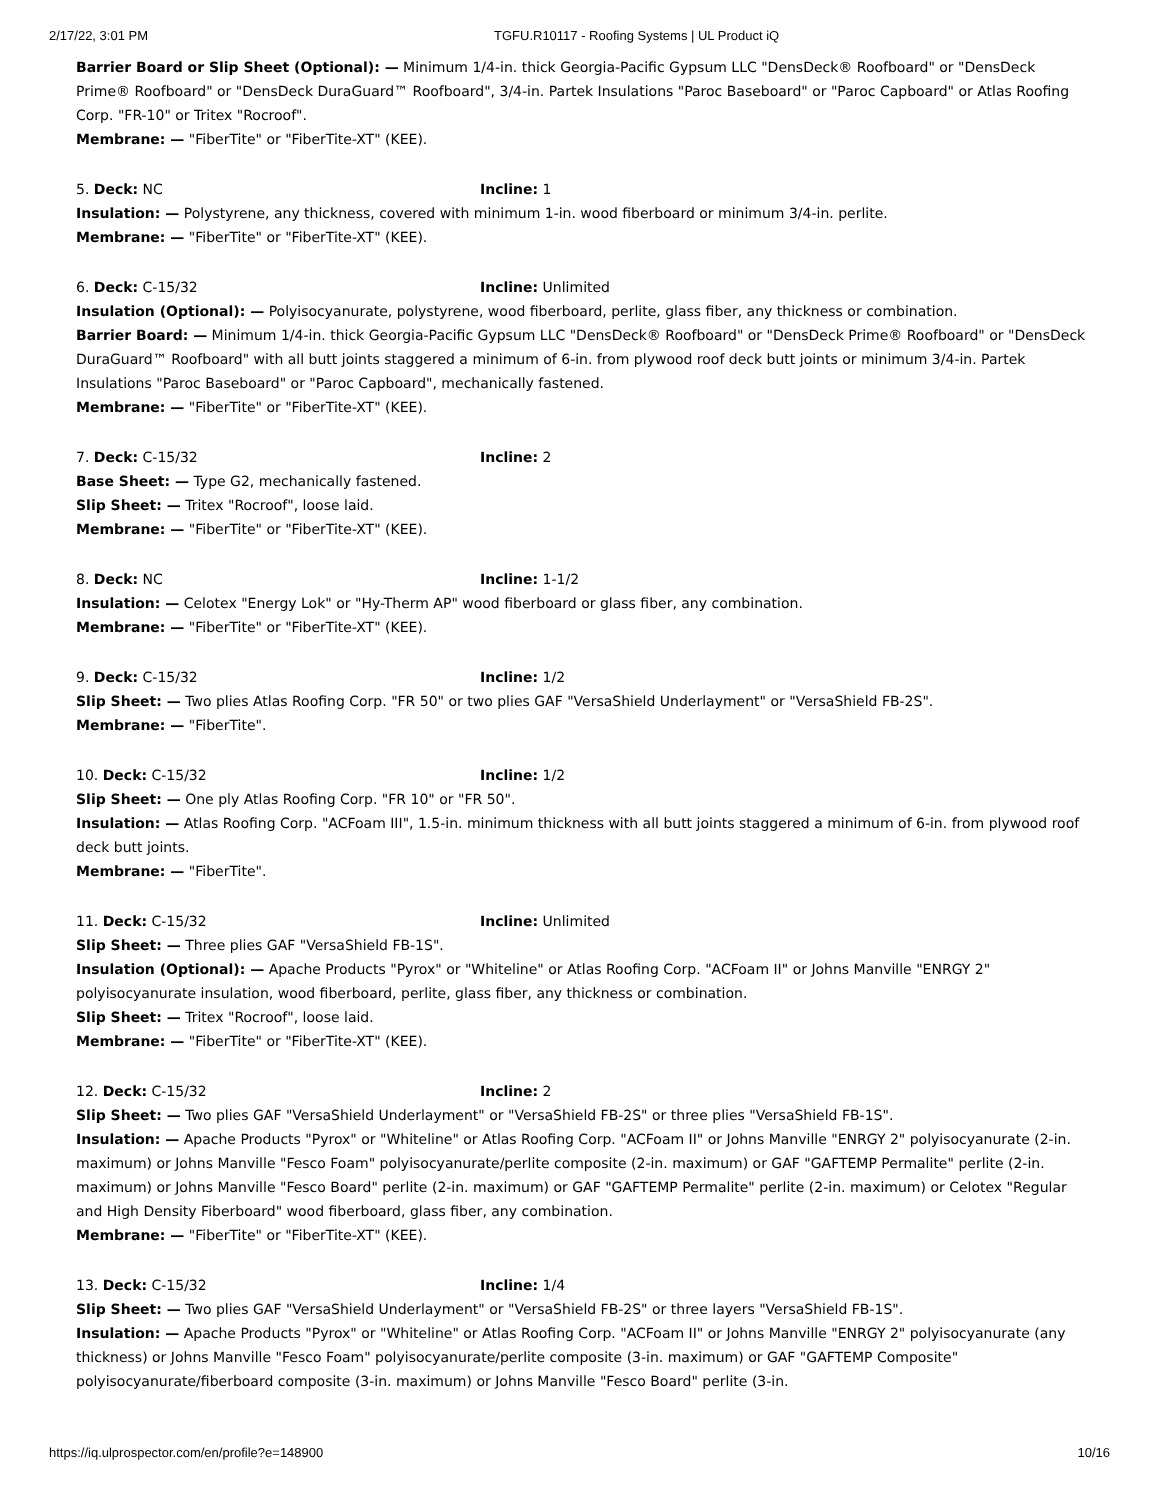2/17/22, 3:01 PM TGFU.R10117 - Roofing Systems | UL Product iQ
Barrier Board or Slip Sheet (Optional): — Minimum 1/4-in. thick Georgia-Pacific Gypsum LLC "DensDeck® Roofboard" or "DensDeck Prime® Roofboard" or "DensDeck DuraGuard™ Roofboard", 3/4-in. Partek Insulations "Paroc Baseboard" or "Paroc Capboard" or Atlas Roofing Corp. "FR-10" or Tritex "Rocroof".
Membrane: — "FiberTite" or "FiberTite-XT" (KEE).
5. Deck: NC Incline: 1
Insulation: — Polystyrene, any thickness, covered with minimum 1-in. wood fiberboard or minimum 3/4-in. perlite.
Membrane: — "FiberTite" or "FiberTite-XT" (KEE).
6. Deck: C-15/32 Incline: Unlimited
Insulation (Optional): — Polyisocyanurate, polystyrene, wood fiberboard, perlite, glass fiber, any thickness or combination.
Barrier Board: — Minimum 1/4-in. thick Georgia-Pacific Gypsum LLC "DensDeck® Roofboard" or "DensDeck Prime® Roofboard" or "DensDeck DuraGuard™ Roofboard" with all butt joints staggered a minimum of 6-in. from plywood roof deck butt joints or minimum 3/4-in. Partek Insulations "Paroc Baseboard" or "Paroc Capboard", mechanically fastened.
Membrane: — "FiberTite" or "FiberTite-XT" (KEE).
7. Deck: C-15/32 Incline: 2
Base Sheet: — Type G2, mechanically fastened.
Slip Sheet: — Tritex "Rocroof", loose laid.
Membrane: — "FiberTite" or "FiberTite-XT" (KEE).
8. Deck: NC Incline: 1-1/2
Insulation: — Celotex "Energy Lok" or "Hy-Therm AP" wood fiberboard or glass fiber, any combination.
Membrane: — "FiberTite" or "FiberTite-XT" (KEE).
9. Deck: C-15/32 Incline: 1/2
Slip Sheet: — Two plies Atlas Roofing Corp. "FR 50" or two plies GAF "VersaShield Underlayment" or "VersaShield FB-2S".
Membrane: — "FiberTite".
10. Deck: C-15/32 Incline: 1/2
Slip Sheet: — One ply Atlas Roofing Corp. "FR 10" or "FR 50".
Insulation: — Atlas Roofing Corp. "ACFoam III", 1.5-in. minimum thickness with all butt joints staggered a minimum of 6-in. from plywood roof deck butt joints.
Membrane: — "FiberTite".
11. Deck: C-15/32 Incline: Unlimited
Slip Sheet: — Three plies GAF "VersaShield FB-1S".
Insulation (Optional): — Apache Products "Pyrox" or "Whiteline" or Atlas Roofing Corp. "ACFoam II" or Johns Manville "ENRGY 2" polyisocyanurate insulation, wood fiberboard, perlite, glass fiber, any thickness or combination.
Slip Sheet: — Tritex "Rocroof", loose laid.
Membrane: — "FiberTite" or "FiberTite-XT" (KEE).
12. Deck: C-15/32 Incline: 2
Slip Sheet: — Two plies GAF "VersaShield Underlayment" or "VersaShield FB-2S" or three plies "VersaShield FB-1S".
Insulation: — Apache Products "Pyrox" or "Whiteline" or Atlas Roofing Corp. "ACFoam II" or Johns Manville "ENRGY 2" polyisocyanurate (2-in. maximum) or Johns Manville "Fesco Foam" polyisocyanurate/perlite composite (2-in. maximum) or GAF "GAFTEMP Permalite" perlite (2-in. maximum) or Johns Manville "Fesco Board" perlite (2-in. maximum) or GAF "GAFTEMP Permalite" perlite (2-in. maximum) or Celotex "Regular and High Density Fiberboard" wood fiberboard, glass fiber, any combination.
Membrane: — "FiberTite" or "FiberTite-XT" (KEE).
13. Deck: C-15/32 Incline: 1/4
Slip Sheet: — Two plies GAF "VersaShield Underlayment" or "VersaShield FB-2S" or three layers "VersaShield FB-1S".
Insulation: — Apache Products "Pyrox" or "Whiteline" or Atlas Roofing Corp. "ACFoam II" or Johns Manville "ENRGY 2" polyisocyanurate (any thickness) or Johns Manville "Fesco Foam" polyisocyanurate/perlite composite (3-in. maximum) or GAF "GAFTEMP Composite" polyisocyanurate/fiberboard composite (3-in. maximum) or Johns Manville "Fesco Board" perlite (3-in.
https://iq.ulprospector.com/en/profile?e=148900 10/16